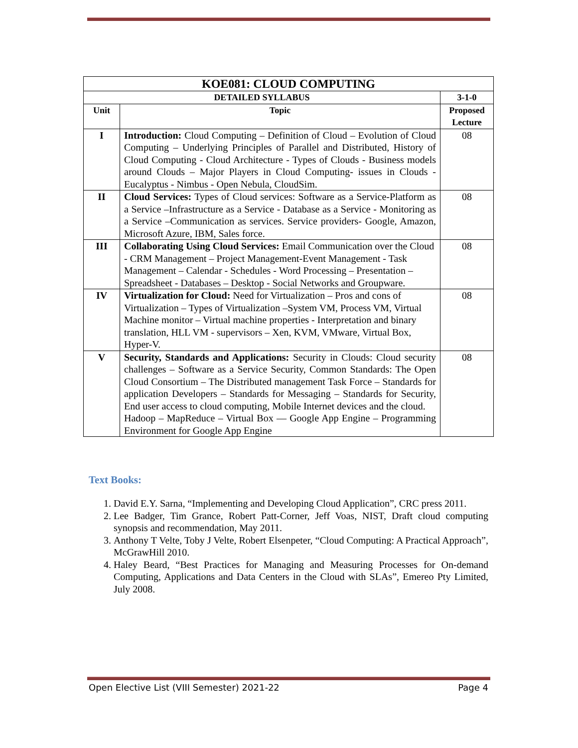| KOE081: CLOUD COMPUTING | | |
| --- | --- | --- |
| DETAILED SYLLABUS | | 3-1-0 |
| Unit | Topic | Proposed Lecture |
| I | Introduction: Cloud Computing – Definition of Cloud – Evolution of Cloud Computing – Underlying Principles of Parallel and Distributed, History of Cloud Computing - Cloud Architecture - Types of Clouds - Business models around Clouds – Major Players in Cloud Computing- issues in Clouds - Eucalyptus - Nimbus - Open Nebula, CloudSim. | 08 |
| II | Cloud Services: Types of Cloud services: Software as a Service-Platform as a Service –Infrastructure as a Service - Database as a Service - Monitoring as a Service –Communication as services. Service providers- Google, Amazon, Microsoft Azure, IBM, Sales force. | 08 |
| III | Collaborating Using Cloud Services: Email Communication over the Cloud - CRM Management – Project Management-Event Management - Task Management – Calendar - Schedules - Word Processing – Presentation – Spreadsheet - Databases – Desktop - Social Networks and Groupware. | 08 |
| IV | Virtualization for Cloud: Need for Virtualization – Pros and cons of Virtualization – Types of Virtualization –System VM, Process VM, Virtual Machine monitor – Virtual machine properties - Interpretation and binary translation, HLL VM - supervisors – Xen, KVM, VMware, Virtual Box, Hyper-V. | 08 |
| V | Security, Standards and Applications: Security in Clouds: Cloud security challenges – Software as a Service Security, Common Standards: The Open Cloud Consortium – The Distributed management Task Force – Standards for application Developers – Standards for Messaging – Standards for Security, End user access to cloud computing, Mobile Internet devices and the cloud. Hadoop – MapReduce – Virtual Box — Google App Engine – Programming Environment for Google App Engine | 08 |
Text Books:
1. David E.Y. Sarna, “Implementing and Developing Cloud Application”, CRC press 2011.
2. Lee Badger, Tim Grance, Robert Patt-Corner, Jeff Voas, NIST, Draft cloud computing synopsis and recommendation, May 2011.
3. Anthony T Velte, Toby J Velte, Robert Elsenpeter, “Cloud Computing: A Practical Approach”, McGrawHill 2010.
4. Haley Beard, “Best Practices for Managing and Measuring Processes for On-demand Computing, Applications and Data Centers in the Cloud with SLAs”, Emereo Pty Limited, July 2008.
Open Elective List (VIII Semester) 2021-22 Page 4